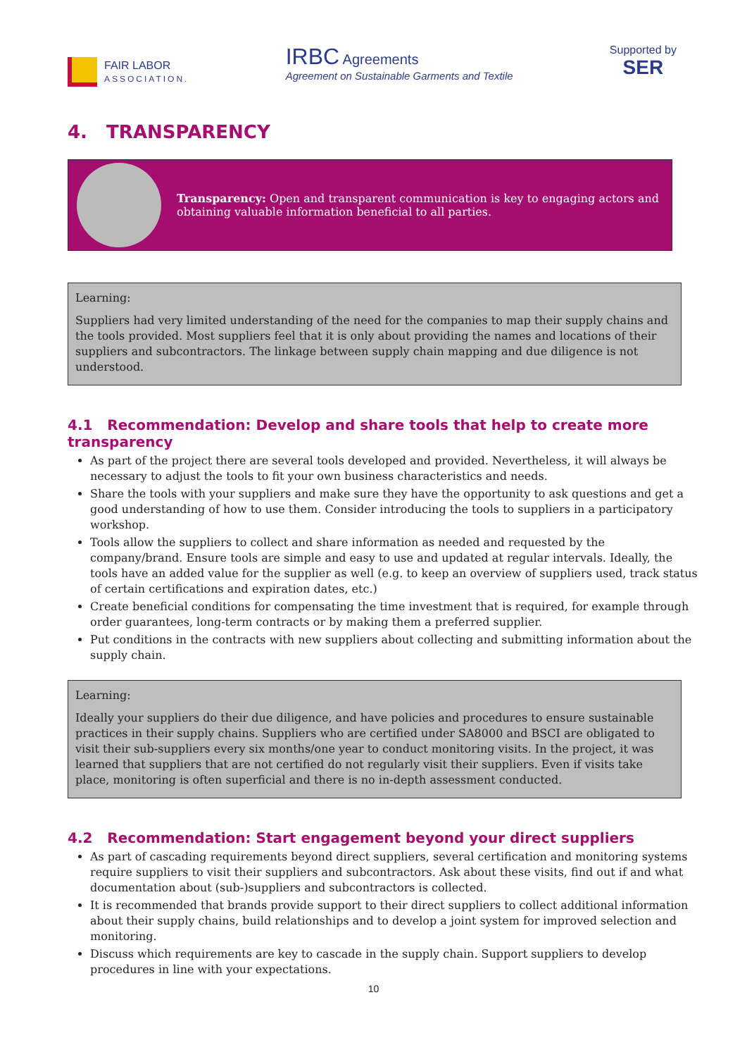FAIR LABOR
ASSOCIATION.
IRBC Agreements
Agreement on Sustainable Garments and Textile
Supported by
SER
4. TRANSPARENCY
Transparency: Open and transparent communication is key to engaging actors and obtaining valuable information beneficial to all parties.
Learning:
Suppliers had very limited understanding of the need for the companies to map their supply chains and the tools provided. Most suppliers feel that it is only about providing the names and locations of their suppliers and subcontractors. The linkage between supply chain mapping and due diligence is not understood.
4.1 Recommendation: Develop and share tools that help to create more transparency
As part of the project there are several tools developed and provided. Nevertheless, it will always be necessary to adjust the tools to fit your own business characteristics and needs.
Share the tools with your suppliers and make sure they have the opportunity to ask questions and get a good understanding of how to use them. Consider introducing the tools to suppliers in a participatory workshop.
Tools allow the suppliers to collect and share information as needed and requested by the company/brand. Ensure tools are simple and easy to use and updated at regular intervals. Ideally, the tools have an added value for the supplier as well (e.g. to keep an overview of suppliers used, track status of certain certifications and expiration dates, etc.)
Create beneficial conditions for compensating the time investment that is required, for example through order guarantees, long-term contracts or by making them a preferred supplier.
Put conditions in the contracts with new suppliers about collecting and submitting information about the supply chain.
Learning:
Ideally your suppliers do their due diligence, and have policies and procedures to ensure sustainable practices in their supply chains. Suppliers who are certified under SA8000 and BSCI are obligated to visit their sub-suppliers every six months/one year to conduct monitoring visits. In the project, it was learned that suppliers that are not certified do not regularly visit their suppliers. Even if visits take place, monitoring is often superficial and there is no in-depth assessment conducted.
4.2 Recommendation: Start engagement beyond your direct suppliers
As part of cascading requirements beyond direct suppliers, several certification and monitoring systems require suppliers to visit their suppliers and subcontractors. Ask about these visits, find out if and what documentation about (sub-)suppliers and subcontractors is collected.
It is recommended that brands provide support to their direct suppliers to collect additional information about their supply chains, build relationships and to develop a joint system for improved selection and monitoring.
Discuss which requirements are key to cascade in the supply chain. Support suppliers to develop procedures in line with your expectations.
10